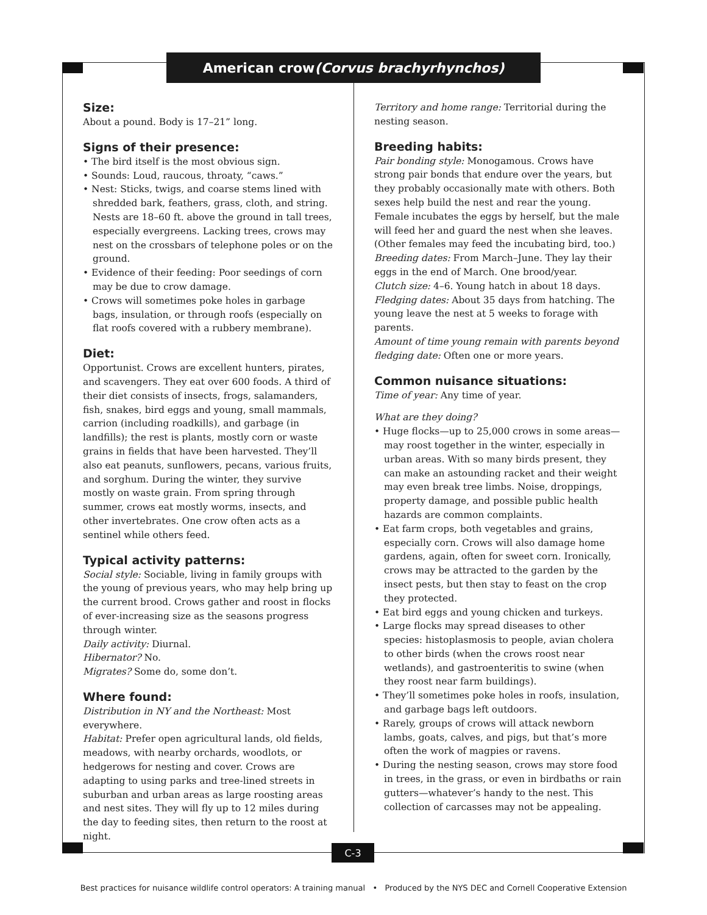American crow (Corvus brachyrhynchos)
Size:
About a pound. Body is 17–21” long.
Signs of their presence:
• The bird itself is the most obvious sign.
• Sounds: Loud, raucous, throaty, “caws.”
• Nest: Sticks, twigs, and coarse stems lined with shredded bark, feathers, grass, cloth, and string. Nests are 18–60 ft. above the ground in tall trees, especially evergreens. Lacking trees, crows may nest on the crossbars of telephone poles or on the ground.
• Evidence of their feeding: Poor seedings of corn may be due to crow damage.
• Crows will sometimes poke holes in garbage bags, insulation, or through roofs (especially on flat roofs covered with a rubbery membrane).
Diet:
Opportunist. Crows are excellent hunters, pirates, and scavengers. They eat over 600 foods. A third of their diet consists of insects, frogs, salamanders, fish, snakes, bird eggs and young, small mammals, carrion (including roadkills), and garbage (in landfills); the rest is plants, mostly corn or waste grains in fields that have been harvested. They’ll also eat peanuts, sunflowers, pecans, various fruits, and sorghum. During the winter, they survive mostly on waste grain. From spring through summer, crows eat mostly worms, insects, and other invertebrates. One crow often acts as a sentinel while others feed.
Typical activity patterns:
Social style: Sociable, living in family groups with the young of previous years, who may help bring up the current brood. Crows gather and roost in flocks of ever-increasing size as the seasons progress through winter.
Daily activity: Diurnal.
Hibernator? No.
Migrates? Some do, some don’t.
Where found:
Distribution in NY and the Northeast: Most everywhere.
Habitat: Prefer open agricultural lands, old fields, meadows, with nearby orchards, woodlots, or hedgerows for nesting and cover. Crows are adapting to using parks and tree-lined streets in suburban and urban areas as large roosting areas and nest sites. They will fly up to 12 miles during the day to feeding sites, then return to the roost at night.
Territory and home range: Territorial during the nesting season.
Breeding habits:
Pair bonding style: Monogamous. Crows have strong pair bonds that endure over the years, but they probably occasionally mate with others. Both sexes help build the nest and rear the young. Female incubates the eggs by herself, but the male will feed her and guard the nest when she leaves. (Other females may feed the incubating bird, too.)
Breeding dates: From March–June. They lay their eggs in the end of March. One brood/year.
Clutch size: 4–6. Young hatch in about 18 days.
Fledging dates: About 35 days from hatching. The young leave the nest at 5 weeks to forage with parents.
Amount of time young remain with parents beyond fledging date: Often one or more years.
Common nuisance situations:
Time of year: Any time of year.
What are they doing?
• Huge flocks—up to 25,000 crows in some areas—may roost together in the winter, especially in urban areas. With so many birds present, they can make an astounding racket and their weight may even break tree limbs. Noise, droppings, property damage, and possible public health hazards are common complaints.
• Eat farm crops, both vegetables and grains, especially corn. Crows will also damage home gardens, again, often for sweet corn. Ironically, crows may be attracted to the garden by the insect pests, but then stay to feast on the crop they protected.
• Eat bird eggs and young chicken and turkeys.
• Large flocks may spread diseases to other species: histoplasmosis to people, avian cholera to other birds (when the crows roost near wetlands), and gastroenteritis to swine (when they roost near farm buildings).
• They’ll sometimes poke holes in roofs, insulation, and garbage bags left outdoors.
• Rarely, groups of crows will attack newborn lambs, goats, calves, and pigs, but that’s more often the work of magpies or ravens.
• During the nesting season, crows may store food in trees, in the grass, or even in birdbaths or rain gutters—whatever’s handy to the nest. This collection of carcasses may not be appealing.
C-3
Best practices for nuisance wildlife control operators: A training manual • Produced by the NYS DEC and Cornell Cooperative Extension